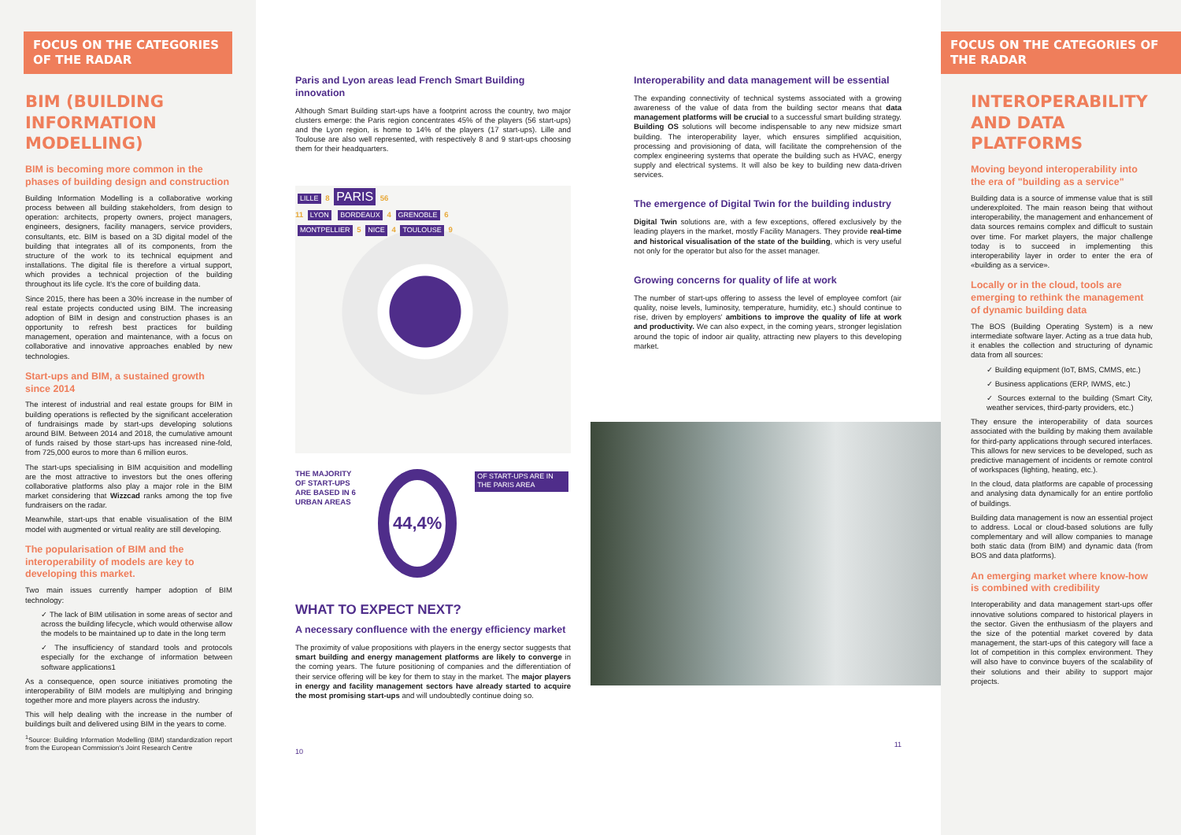FOCUS ON THE CATEGORIES OF THE RADAR
BIM (BUILDING INFORMATION MODELLING)
BIM is becoming more common in the phases of building design and construction
Building Information Modelling is a collaborative working process between all building stakeholders, from design to operation: architects, property owners, project managers, engineers, designers, facility managers, service providers, consultants, etc. BIM is based on a 3D digital model of the building that integrates all of its components, from the structure of the work to its technical equipment and installations. The digital file is therefore a virtual support, which provides a technical projection of the building throughout its life cycle. It's the core of building data.
Since 2015, there has been a 30% increase in the number of real estate projects conducted using BIM. The increasing adoption of BIM in design and construction phases is an opportunity to refresh best practices for building management, operation and maintenance, with a focus on collaborative and innovative approaches enabled by new technologies.
Start-ups and BIM, a sustained growth since 2014
The interest of industrial and real estate groups for BIM in building operations is reflected by the significant acceleration of fundraisings made by start-ups developing solutions around BIM. Between 2014 and 2018, the cumulative amount of funds raised by those start-ups has increased nine-fold, from 725,000 euros to more than 6 million euros.
The start-ups specialising in BIM acquisition and modelling are the most attractive to investors but the ones offering collaborative platforms also play a major role in the BIM market considering that Wizzcad ranks among the top five fundraisers on the radar.
Meanwhile, start-ups that enable visualisation of the BIM model with augmented or virtual reality are still developing.
The popularisation of BIM and the interoperability of models are key to developing this market.
Two main issues currently hamper adoption of BIM technology:
✓ The lack of BIM utilisation in some areas of sector and across the building lifecycle, which would otherwise allow the models to be maintained up to date in the long term
✓ The insufficiency of standard tools and protocols especially for the exchange of information between software applications1
As a consequence, open source initiatives promoting the interoperability of BIM models are multiplying and bringing together more and more players across the industry.
This will help dealing with the increase in the number of buildings built and delivered using BIM in the years to come.
<sup>1</sup> Source: Building Information Modelling (BIM) standardization report from the European Commission's Joint Research Centre
Paris and Lyon areas lead French Smart Building innovation
Although Smart Building start-ups have a footprint across the country, two major clusters emerge: the Paris region concentrates 45% of the players (56 start-ups) and the Lyon region, is home to 14% of the players (17 start-ups). Lille and Toulouse are also well represented, with respectively 8 and 9 start-ups choosing them for their headquarters.
LILLE 8 PARIS 56
11 LYON BORDEAUX 4 GRENOBLE 6
MONTPELLIER 5 NICE 4 TOULOUSE 9
THE MAJORITY OF START-UPS ARE BASED IN 6 URBAN AREAS
44,4%
OF START-UPS ARE IN THE PARIS AREA
WHAT TO EXPECT NEXT?
A necessary confluence with the energy efficiency market
The proximity of value propositions with players in the energy sector suggests that smart building and energy management platforms are likely to converge in the coming years. The future positioning of companies and the differentiation of their service offering will be key for them to stay in the market. The major players in energy and facility management sectors have already started to acquire the most promising start-ups and will undoubtedly continue doing so.
10
Interoperability and data management will be essential
The expanding connectivity of technical systems associated with a growing awareness of the value of data from the building sector means that data management platforms will be crucial to a successful smart building strategy. Building OS solutions will become indispensable to any new midsize smart building. The interoperability layer, which ensures simplified acquisition, processing and provisioning of data, will facilitate the comprehension of the complex engineering systems that operate the building such as HVAC, energy supply and electrical systems. It will also be key to building new data-driven services.
The emergence of Digital Twin for the building industry
Digital Twin solutions are, with a few exceptions, offered exclusively by the leading players in the market, mostly Facility Managers. They provide real-time and historical visualisation of the state of the building, which is very useful not only for the operator but also for the asset manager.
Growing concerns for quality of life at work
The number of start-ups offering to assess the level of employee comfort (air quality, noise levels, luminosity, temperature, humidity, etc.) should continue to rise, driven by employers' ambitions to improve the quality of life at work and productivity. We can also expect, in the coming years, stronger legislation around the topic of indoor air quality, attracting new players to this developing market.
11
FOCUS ON THE CATEGORIES OF THE RADAR
INTEROPERABILITY AND DATA PLATFORMS
Moving beyond interoperability into the era of "building as a service"
Building data is a source of immense value that is still underexploited. The main reason being that without interoperability, the management and enhancement of data sources remains complex and difficult to sustain over time. For market players, the major challenge today is to succeed in implementing this interoperability layer in order to enter the era of «building as a service».
Locally or in the cloud, tools are emerging to rethink the management of dynamic building data
The BOS (Building Operating System) is a new intermediate software layer. Acting as a true data hub, it enables the collection and structuring of dynamic data from all sources:
✓ Building equipment (IoT, BMS, CMMS, etc.)
✓ Business applications (ERP, IWMS, etc.)
✓ Sources external to the building (Smart City, weather services, third-party providers, etc.)
They ensure the interoperability of data sources associated with the building by making them available for third-party applications through secured interfaces. This allows for new services to be developed, such as predictive management of incidents or remote control of workspaces (lighting, heating, etc.).
In the cloud, data platforms are capable of processing and analysing data dynamically for an entire portfolio of buildings.
Building data management is now an essential project to address. Local or cloud-based solutions are fully complementary and will allow companies to manage both static data (from BIM) and dynamic data (from BOS and data platforms).
An emerging market where know-how is combined with credibility
Interoperability and data management start-ups offer innovative solutions compared to historical players in the sector. Given the enthusiasm of the players and the size of the potential market covered by data management, the start-ups of this category will face a lot of competition in this complex environment. They will also have to convince buyers of the scalability of their solutions and their ability to support major projects.